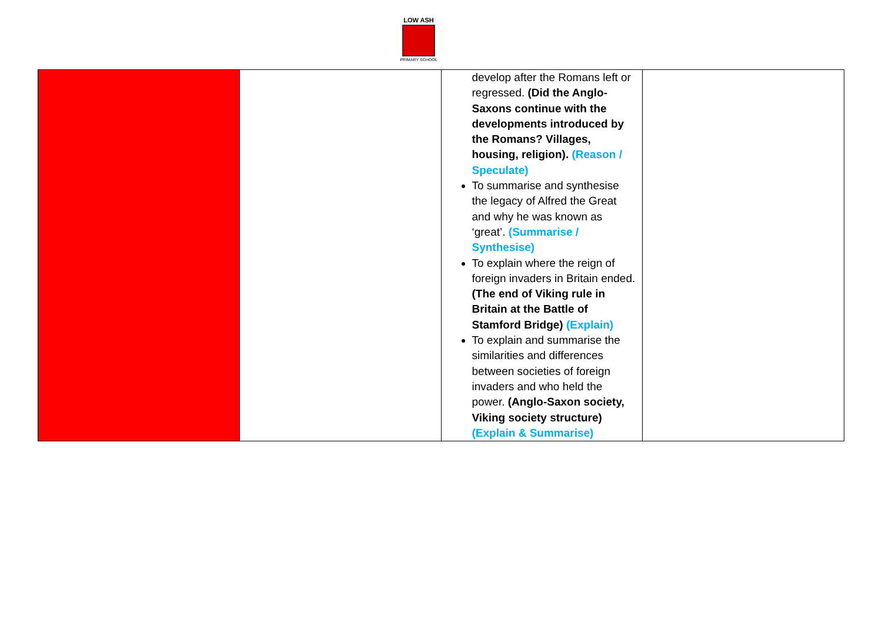LOW ASH
PRIMARY SCHOOL
| | | develop after the Romans left or regressed. (Did the Anglo-Saxons continue with the developments introduced by the Romans? Villages, housing, religion). (Reason / Speculate) To summarise and synthesise the legacy of Alfred the Great and why he was known as ‘great’. (Summarise / Synthesise) To explain where the reign of foreign invaders in Britain ended. (The end of Viking rule in Britain at the Battle of Stamford Bridge) (Explain) To explain and summarise the similarities and differences between societies of foreign invaders and who held the power. (Anglo-Saxon society, Viking society structure) (Explain & Summarise) | |